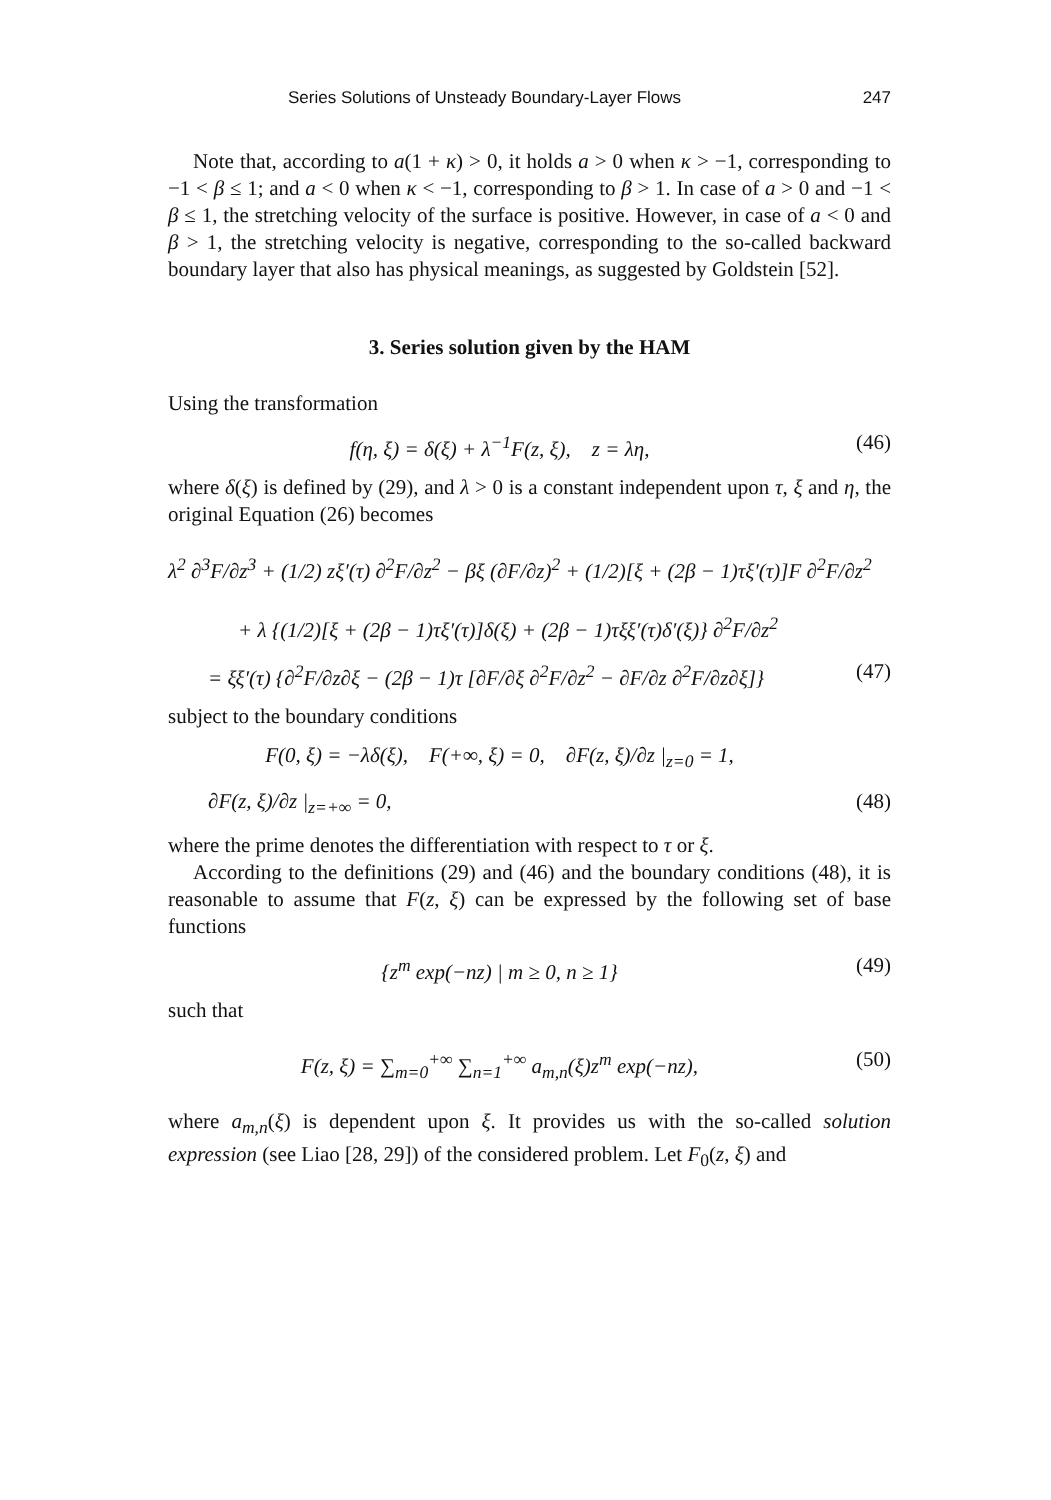Series Solutions of Unsteady Boundary-Layer Flows 247
Note that, according to a(1 + κ) > 0, it holds a > 0 when κ > −1, corresponding to −1 < β ≤ 1; and a < 0 when κ < −1, corresponding to β > 1. In case of a > 0 and −1 < β ≤ 1, the stretching velocity of the surface is positive. However, in case of a < 0 and β > 1, the stretching velocity is negative, corresponding to the so-called backward boundary layer that also has physical meanings, as suggested by Goldstein [52].
3. Series solution given by the HAM
Using the transformation
f(η, ξ) = δ(ξ) + λ<sup>−1</sup>F(z, ξ), z = λη, (46)
where δ(ξ) is defined by (29), and λ > 0 is a constant independent upon τ, ξ and η, the original Equation (26) becomes
λ<sup>2</sup> ∂<sup>3</sup>F/∂z<sup>3</sup> + (1/2) zξ′(τ) ∂<sup>2</sup>F/∂z<sup>2</sup> − βξ (∂F/∂z)<sup>2</sup> + (1/2)[ξ + (2β − 1)τξ′(τ)]F ∂<sup>2</sup>F/∂z<sup>2</sup>
+ λ {(1/2)[ξ + (2β − 1)τξ′(τ)]δ(ξ) + (2β − 1)τξξ′(τ)δ′(ξ)} ∂<sup>2</sup>F/∂z<sup>2</sup>
= ξξ′(τ) {∂<sup>2</sup>F/∂z∂ξ − (2β − 1)τ [∂F/∂ξ ∂<sup>2</sup>F/∂z<sup>2</sup> − ∂F/∂z ∂<sup>2</sup>F/∂z∂ξ]} (47)
subject to the boundary conditions
F(0, ξ) = −λδ(ξ), F(+∞, ξ) = 0, ∂F(z, ξ)/∂z |<sub>z=0</sub> = 1,
∂F(z, ξ)/∂z |<sub>z=+∞</sub> = 0, (48)
where the prime denotes the differentiation with respect to τ or ξ.
According to the definitions (29) and (46) and the boundary conditions (48), it is reasonable to assume that F(z, ξ) can be expressed by the following set of base functions
{z<sup>m</sup> exp(−nz) | m ≥ 0, n ≥ 1} (49)
such that
F(z, ξ) = ∑<sub>m=0</sub><sup>+∞</sup> ∑<sub>n=1</sub><sup>+∞</sup> a<sub>m,n</sub>(ξ)z<sup>m</sup> exp(−nz), (50)
where a<sub>m,n</sub>(ξ) is dependent upon ξ. It provides us with the so-called solution expression (see Liao [28, 29]) of the considered problem. Let F<sub>0</sub>(z, ξ) and